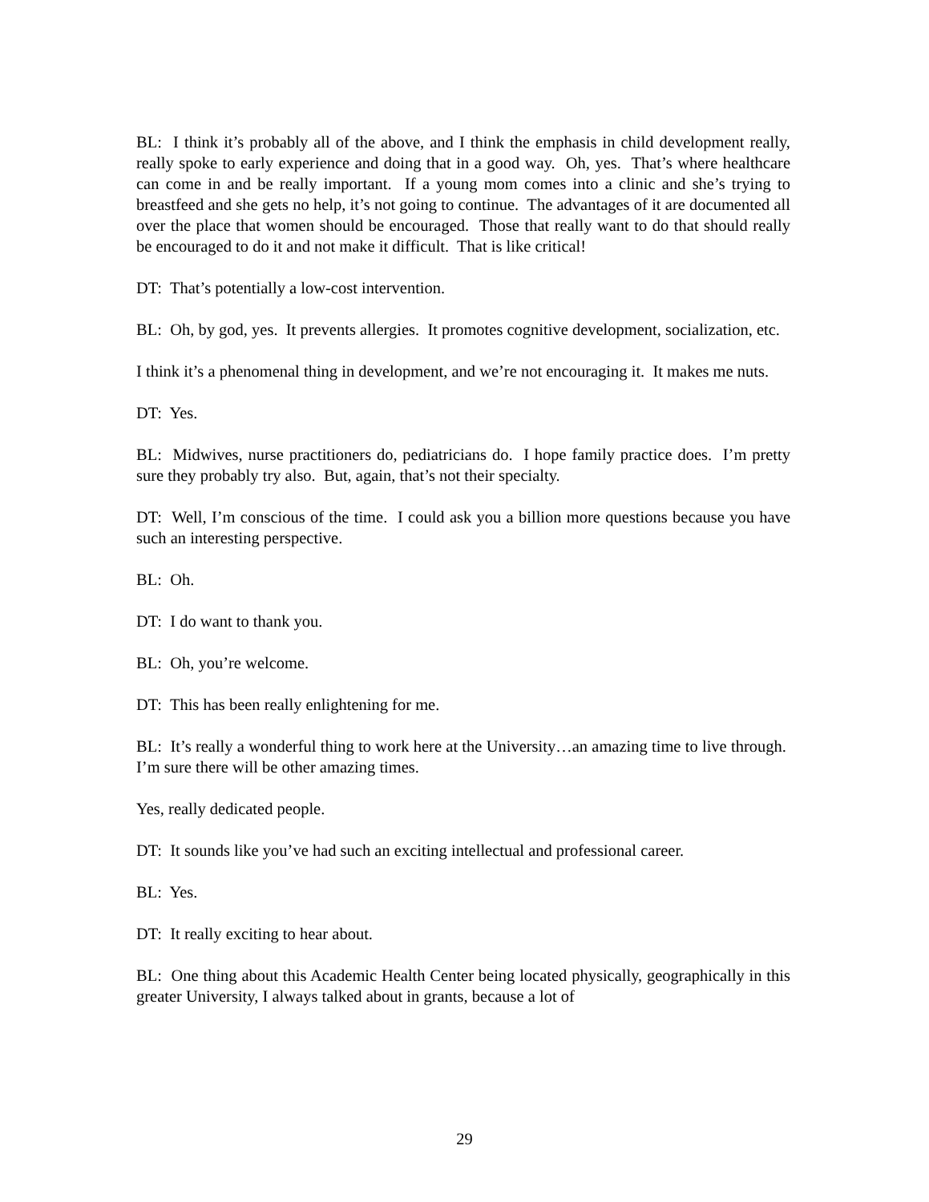BL: I think it’s probably all of the above, and I think the emphasis in child development really, really spoke to early experience and doing that in a good way. Oh, yes. That’s where healthcare can come in and be really important. If a young mom comes into a clinic and she’s trying to breastfeed and she gets no help, it’s not going to continue. The advantages of it are documented all over the place that women should be encouraged. Those that really want to do that should really be encouraged to do it and not make it difficult. That is like critical!
DT: That’s potentially a low-cost intervention.
BL: Oh, by god, yes. It prevents allergies. It promotes cognitive development, socialization, etc.
I think it’s a phenomenal thing in development, and we’re not encouraging it. It makes me nuts.
DT: Yes.
BL: Midwives, nurse practitioners do, pediatricians do. I hope family practice does. I’m pretty sure they probably try also. But, again, that’s not their specialty.
DT: Well, I’m conscious of the time. I could ask you a billion more questions because you have such an interesting perspective.
BL: Oh.
DT: I do want to thank you.
BL: Oh, you’re welcome.
DT: This has been really enlightening for me.
BL: It’s really a wonderful thing to work here at the University…an amazing time to live through. I’m sure there will be other amazing times.
Yes, really dedicated people.
DT: It sounds like you’ve had such an exciting intellectual and professional career.
BL: Yes.
DT: It really exciting to hear about.
BL: One thing about this Academic Health Center being located physically, geographically in this greater University, I always talked about in grants, because a lot of
29